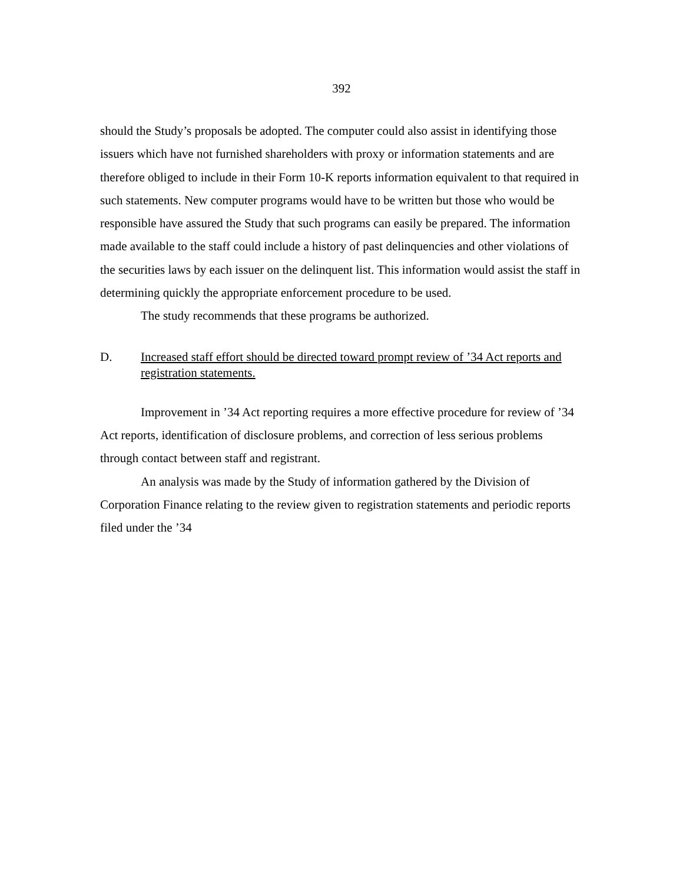392
should the Study’s proposals be adopted. The computer could also assist in identifying those issuers which have not furnished shareholders with proxy or information statements and are therefore obliged to include in their Form 10-K reports information equivalent to that required in such statements. New computer programs would have to be written but those who would be responsible have assured the Study that such programs can easily be prepared. The information made available to the staff could include a history of past delinquencies and other violations of the securities laws by each issuer on the delinquent list. This information would assist the staff in determining quickly the appropriate enforcement procedure to be used.
The study recommends that these programs be authorized.
D. Increased staff effort should be directed toward prompt review of ’34 Act reports and registration statements.
Improvement in ’34 Act reporting requires a more effective procedure for review of ’34 Act reports, identification of disclosure problems, and correction of less serious problems through contact between staff and registrant.
An analysis was made by the Study of information gathered by the Division of Corporation Finance relating to the review given to registration statements and periodic reports filed under the ’34